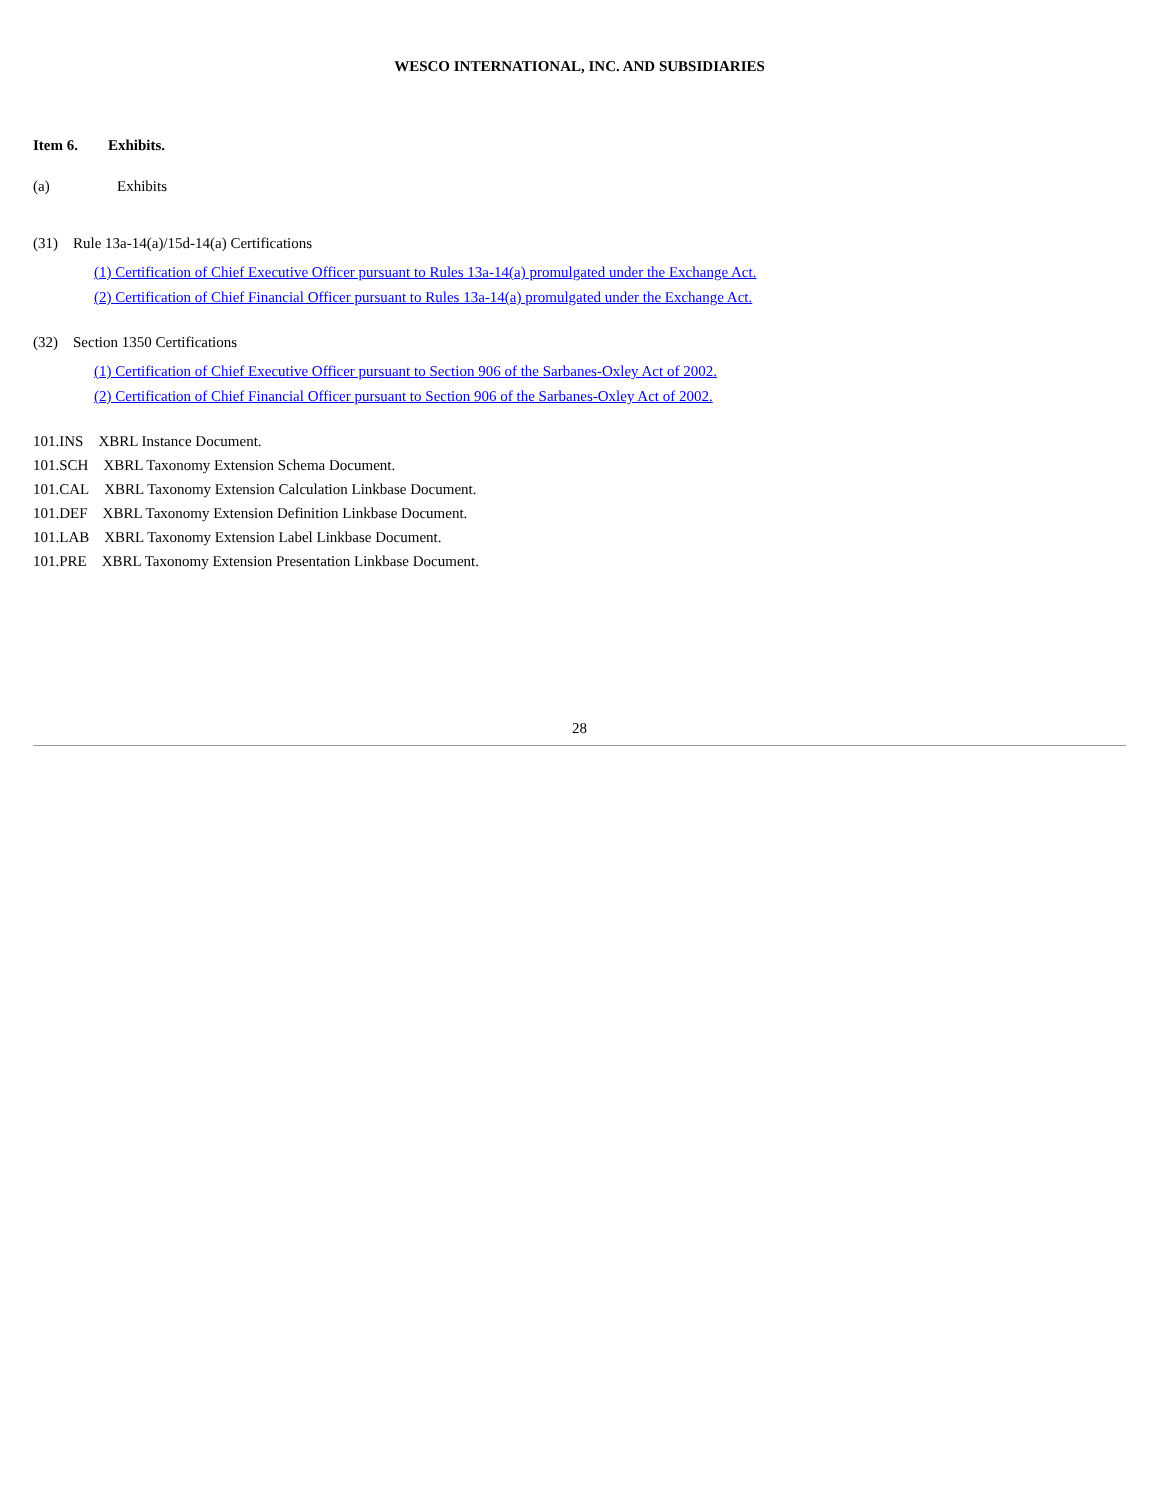WESCO INTERNATIONAL, INC. AND SUBSIDIARIES
Item 6. Exhibits.
(a) Exhibits
(31) Rule 13a-14(a)/15d-14(a) Certifications
(1) Certification of Chief Executive Officer pursuant to Rules 13a-14(a) promulgated under the Exchange Act.
(2) Certification of Chief Financial Officer pursuant to Rules 13a-14(a) promulgated under the Exchange Act.
(32) Section 1350 Certifications
(1) Certification of Chief Executive Officer pursuant to Section 906 of the Sarbanes-Oxley Act of 2002.
(2) Certification of Chief Financial Officer pursuant to Section 906 of the Sarbanes-Oxley Act of 2002.
101.INS XBRL Instance Document.
101.SCH XBRL Taxonomy Extension Schema Document.
101.CAL XBRL Taxonomy Extension Calculation Linkbase Document.
101.DEF XBRL Taxonomy Extension Definition Linkbase Document.
101.LAB XBRL Taxonomy Extension Label Linkbase Document.
101.PRE XBRL Taxonomy Extension Presentation Linkbase Document.
28